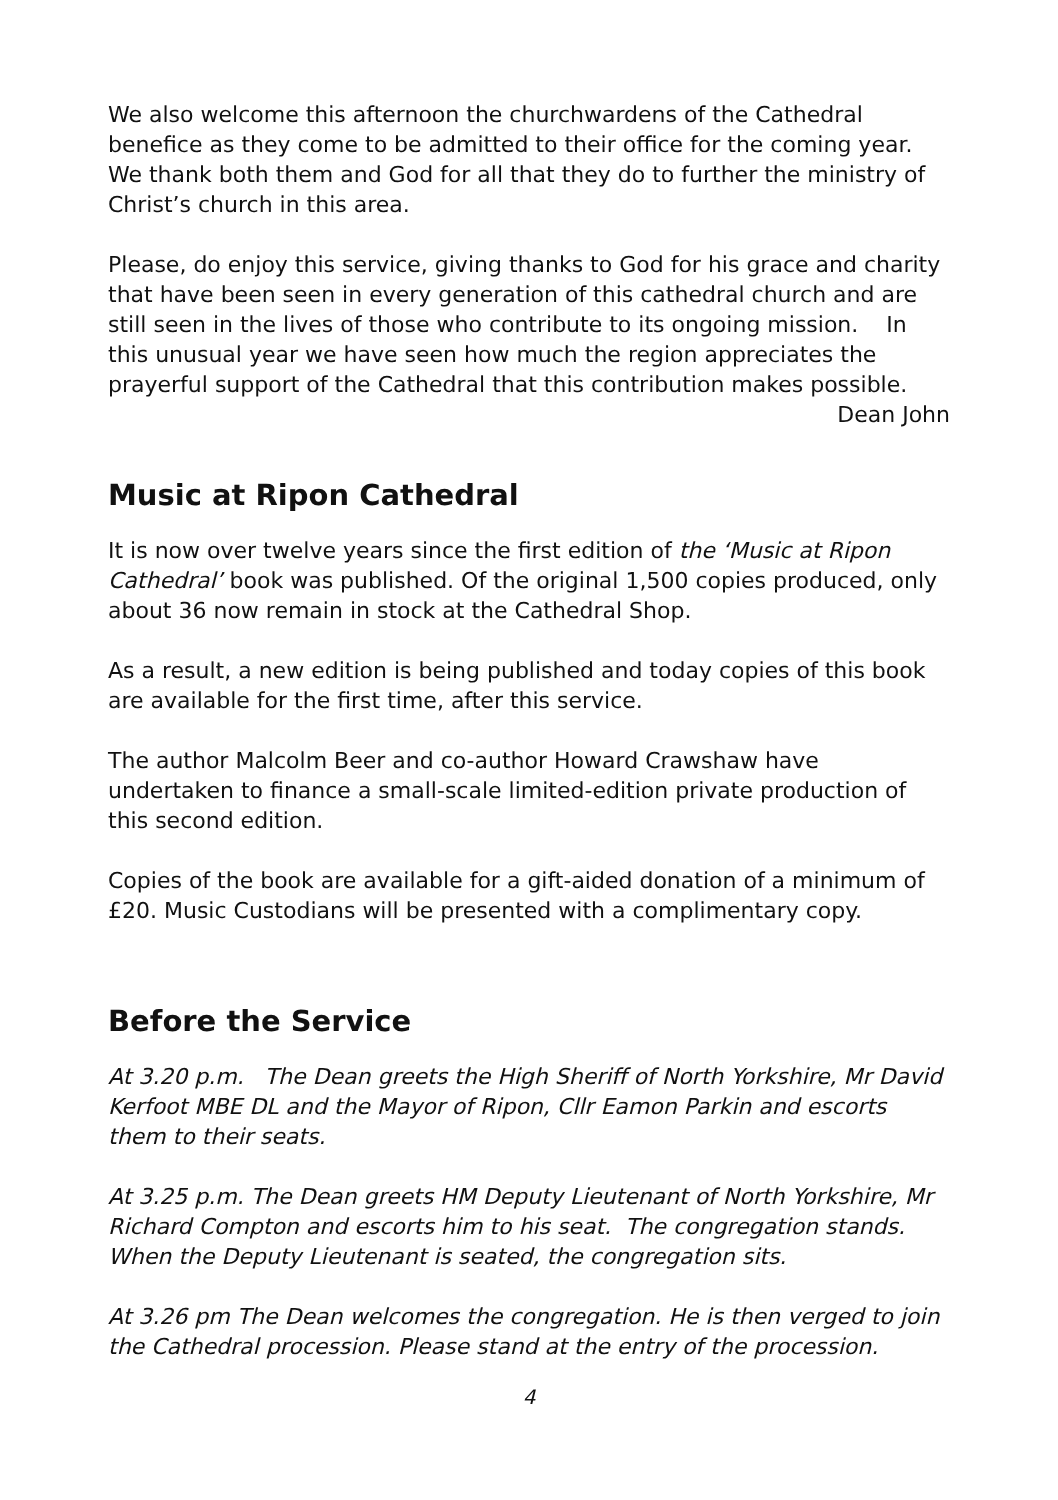We also welcome this afternoon the churchwardens of the Cathedral benefice as they come to be admitted to their office for the coming year. We thank both them and God for all that they do to further the ministry of Christ’s church in this area.
Please, do enjoy this service, giving thanks to God for his grace and charity that have been seen in every generation of this cathedral church and are still seen in the lives of those who contribute to its ongoing mission. In this unusual year we have seen how much the region appreciates the prayerful support of the Cathedral that this contribution makes possible.
Dean John
Music at Ripon Cathedral
It is now over twelve years since the first edition of the ‘Music at Ripon Cathedral’ book was published. Of the original 1,500 copies produced, only about 36 now remain in stock at the Cathedral Shop.
As a result, a new edition is being published and today copies of this book are available for the first time, after this service.
The author Malcolm Beer and co-author Howard Crawshaw have undertaken to finance a small-scale limited-edition private production of this second edition.
Copies of the book are available for a gift-aided donation of a minimum of £20. Music Custodians will be presented with a complimentary copy.
Before the Service
At 3.20 p.m. The Dean greets the High Sheriff of North Yorkshire, Mr David Kerfoot MBE DL and the Mayor of Ripon, Cllr Eamon Parkin and escorts them to their seats.
At 3.25 p.m. The Dean greets HM Deputy Lieutenant of North Yorkshire, Mr Richard Compton and escorts him to his seat. The congregation stands. When the Deputy Lieutenant is seated, the congregation sits.
At 3.26 pm The Dean welcomes the congregation. He is then verged to join the Cathedral procession. Please stand at the entry of the procession.
4